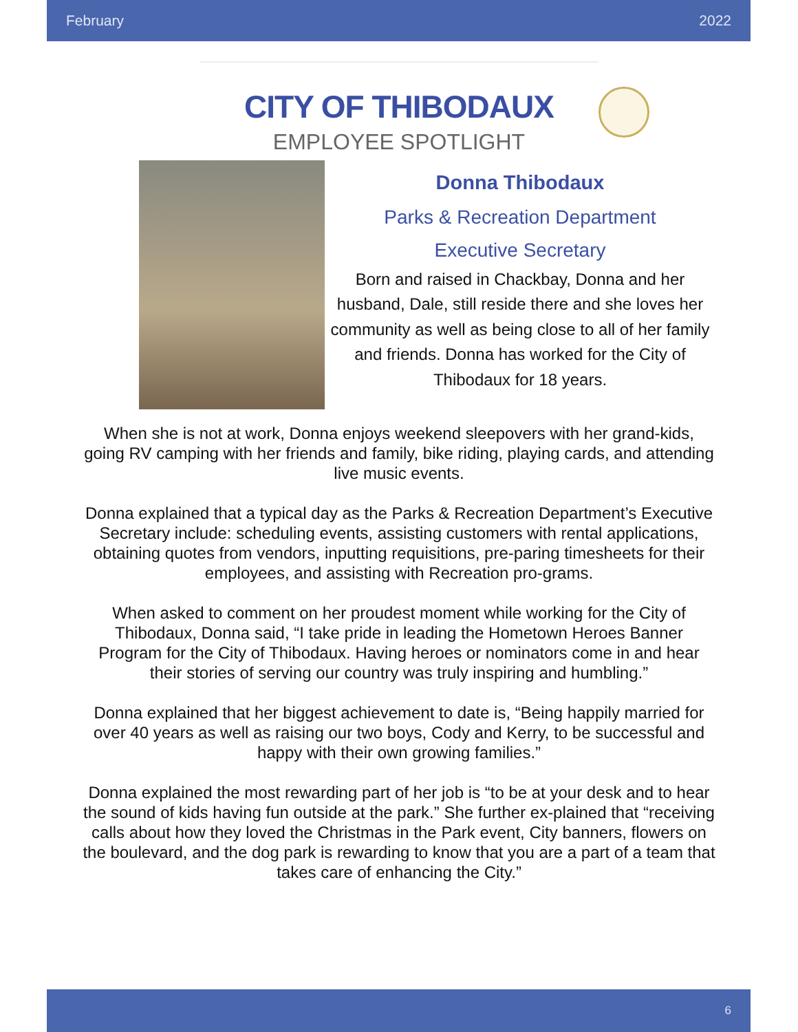February 2022
CITY OF THIBODAUX
EMPLOYEE SPOTLIGHT
Donna Thibodaux
Parks & Recreation Department
Executive Secretary
Born and raised in Chackbay, Donna and her husband, Dale, still reside there and she loves her community as well as being close to all of her family and friends. Donna has worked for the City of Thibodaux for 18 years.
When she is not at work, Donna enjoys weekend sleepovers with her grand-kids, going RV camping with her friends and family, bike riding, playing cards, and attending live music events.
Donna explained that a typical day as the Parks & Recreation Department’s Executive Secretary include: scheduling events, assisting customers with rental applications, obtaining quotes from vendors, inputting requisitions, pre-paring timesheets for their employees, and assisting with Recreation pro-grams.
When asked to comment on her proudest moment while working for the City of Thibodaux, Donna said, “I take pride in leading the Hometown Heroes Banner Program for the City of Thibodaux. Having heroes or nominators come in and hear their stories of serving our country was truly inspiring and humbling.”
Donna explained that her biggest achievement to date is, “Being happily married for over 40 years as well as raising our two boys, Cody and Kerry, to be successful and happy with their own growing families.”
Donna explained the most rewarding part of her job is “to be at your desk and to hear the sound of kids having fun outside at the park.” She further ex-plained that “receiving calls about how they loved the Christmas in the Park event, City banners, flowers on the boulevard, and the dog park is rewarding to know that you are a part of a team that takes care of enhancing the City.”
6